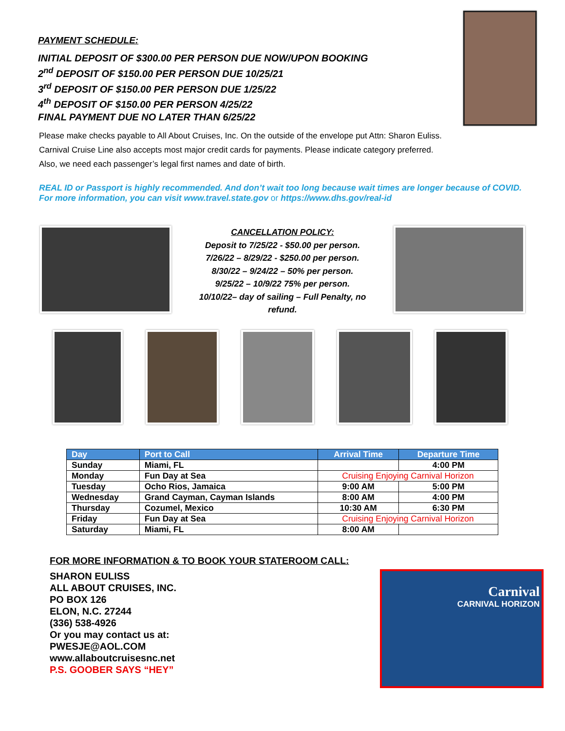PAYMENT SCHEDULE:
INITIAL DEPOSIT OF $300.00 PER PERSON DUE NOW/UPON BOOKING
2<sup>nd</sup> DEPOSIT OF $150.00 PER PERSON DUE 10/25/21
3<sup>rd</sup> DEPOSIT OF $150.00 PER PERSON DUE 1/25/22
4<sup>th</sup> DEPOSIT OF $150.00 PER PERSON 4/25/22
FINAL PAYMENT DUE NO LATER THAN 6/25/22
Please make checks payable to All About Cruises, Inc. On the outside of the envelope put Attn: Sharon Euliss.
Carnival Cruise Line also accepts most major credit cards for payments. Please indicate category preferred.
Also, we need each passenger’s legal first names and date of birth.
REAL ID or Passport is highly recommended. And don’t wait too long because wait times are longer because of COVID. For more information, you can visit www.travel.state.gov or https://www.dhs.gov/real-id
CANCELLATION POLICY:
Deposit to 7/25/22 - $50.00 per person.
7/26/22 – 8/29/22 - $250.00 per person.
8/30/22 – 9/24/22 – 50% per person.
9/25/22 – 10/9/22 75% per person.
10/10/22– day of sailing – Full Penalty, no
refund.
| Day | Port to Call | Arrival Time | Departure Time |
| --- | --- | --- | --- |
| Sunday | Miami, FL | | 4:00 PM |
| Monday | Fun Day at Sea | Cruising Enjoying Carnival Horizon | |
| Tuesday | Ocho Rios, Jamaica | 9:00 AM | 5:00 PM |
| Wednesday | Grand Cayman, Cayman Islands | 8:00 AM | 4:00 PM |
| Thursday | Cozumel, Mexico | 10:30 AM | 6:30 PM |
| Friday | Fun Day at Sea | Cruising Enjoying Carnival Horizon | |
| Saturday | Miami, FL | 8:00 AM | |
FOR MORE INFORMATION & TO BOOK YOUR STATEROOM CALL:
SHARON EULISS
ALL ABOUT CRUISES, INC.
PO BOX 126
ELON, N.C. 27244
(336) 538-4926
Or you may contact us at:
PWESJE@AOL.COM
www.allaboutcruisesnc.net
P.S. GOOBER SAYS “HEY”
Carnival
CARNIVAL HORIZON